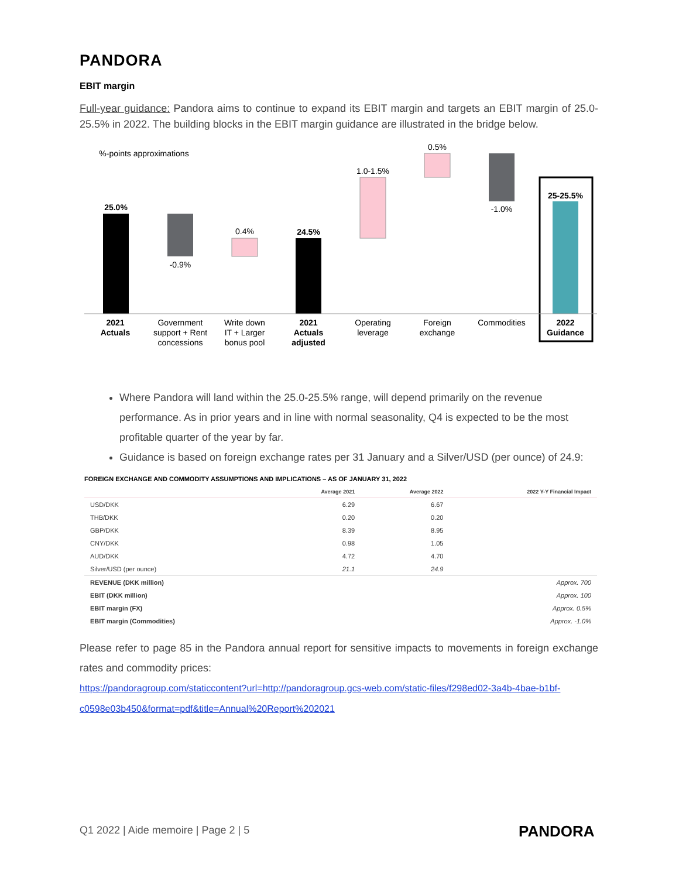PANDORA
EBIT margin
Full-year guidance: Pandora aims to continue to expand its EBIT margin and targets an EBIT margin of 25.0-25.5% in 2022. The building blocks in the EBIT margin guidance are illustrated in the bridge below.
%-points approximations
25.0%
-0.9%
0.4%
24.5%
1.0-1.5%
0.5%
-1.0%
25-25.5%
2021
Actuals
Government
support + Rent
concessions
Write down
IT + Larger
bonus pool
2021
Actuals
adjusted
Operating
leverage
Foreign
exchange
Commodities
2022
Guidance
Where Pandora will land within the 25.0-25.5% range, will depend primarily on the revenue performance. As in prior years and in line with normal seasonality, Q4 is expected to be the most profitable quarter of the year by far.
Guidance is based on foreign exchange rates per 31 January and a Silver/USD (per ounce) of 24.9:
FOREIGN EXCHANGE AND COMMODITY ASSUMPTIONS AND IMPLICATIONS – AS OF JANUARY 31, 2022
| | Average 2021 | Average 2022 | 2022 Y-Y Financial Impact |
| --- | --- | --- | --- |
| USD/DKK | 6.29 | 6.67 | |
| THB/DKK | 0.20 | 0.20 | |
| GBP/DKK | 8.39 | 8.95 | |
| CNY/DKK | 0.98 | 1.05 | |
| AUD/DKK | 4.72 | 4.70 | |
| Silver/USD (per ounce) | 21.1 | 24.9 | |
| REVENUE (DKK million) | | | Approx. 700 |
| EBIT (DKK million) | | | Approx. 100 |
| EBIT margin (FX) | | | Approx. 0.5% |
| EBIT margin (Commodities) | | | Approx. -1.0% |
Please refer to page 85 in the Pandora annual report for sensitive impacts to movements in foreign exchange rates and commodity prices:
https://pandoragroup.com/staticcontent?url=http://pandoragroup.gcs-web.com/static-files/f298ed02-3a4b-4bae-b1bf-c0598e03b450&format=pdf&title=Annual%20Report%202021
Q1 2022 | Aide memoire | Page 2 | 5
PANDORA